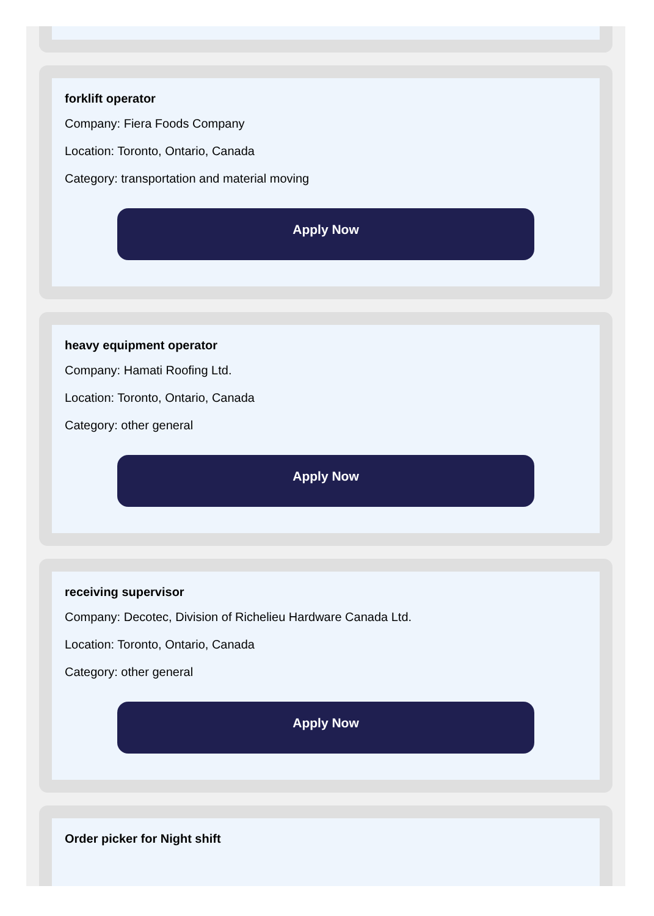forklift operator
Company: Fiera Foods Company
Location: Toronto, Ontario, Canada
Category: transportation and material moving
Apply Now
heavy equipment operator
Company: Hamati Roofing Ltd.
Location: Toronto, Ontario, Canada
Category: other general
Apply Now
receiving supervisor
Company: Decotec, Division of Richelieu Hardware Canada Ltd.
Location: Toronto, Ontario, Canada
Category: other general
Apply Now
Order picker for Night shift